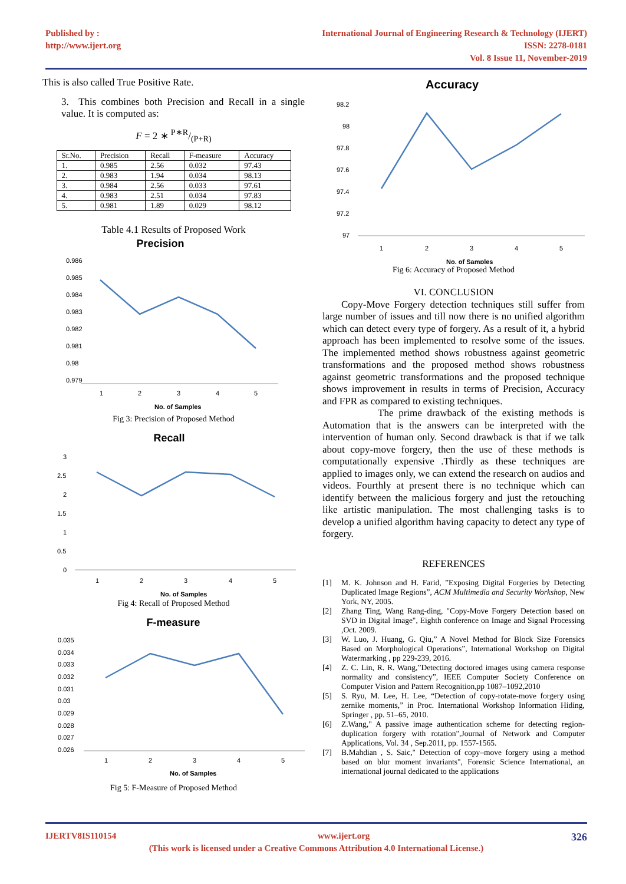Published by :
http://www.ijert.org
International Journal of Engineering Research & Technology (IJERT)
ISSN: 2278-0181
Vol. 8 Issue 11, November-2019
This is also called True Positive Rate.
3. This combines both Precision and Recall in a single value. It is computed as:
F = 2 ∗ P∗R/(P+R)
| Sr.No. | Precision | Recall | F-measure | Accuracy |
| --- | --- | --- | --- | --- |
| 1. | 0.985 | 2.56 | 0.032 | 97.43 |
| 2. | 0.983 | 1.94 | 0.034 | 98.13 |
| 3. | 0.984 | 2.56 | 0.033 | 97.61 |
| 4. | 0.983 | 2.51 | 0.034 | 97.83 |
| 5. | 0.981 | 1.89 | 0.029 | 98.12 |
Table 4.1 Results of Proposed Work
Precision
0.986
0.985
0.984
0.983
0.982
0.981
0.98
0.979
1
2
3
4
5
No. of Samples
Fig 3: Precision of Proposed Method
Recall
3
2.5
2
1.5
1
0.5
0
1
2
3
4
5
No. of Samples
Fig 4: Recall of Proposed Method
F-measure
0.035
0.034
0.033
0.032
0.031
0.03
0.029
0.028
0.027
0.026
1
2
3
4
5
No. of Samples
Fig 5: F-Measure of Proposed Method
Accuracy
98.2
98
97.8
97.6
97.4
97.2
97
1
2
3
4
5
No. of Samples
Fig 6: Accuracy of Proposed Method
VI. CONCLUSION
Copy-Move Forgery detection techniques still suffer from large number of issues and till now there is no unified algorithm which can detect every type of forgery. As a result of it, a hybrid approach has been implemented to resolve some of the issues. The implemented method shows robustness against geometric transformations and the proposed method shows robustness against geometric transformations and the proposed technique shows improvement in results in terms of Precision, Accuracy and FPR as compared to existing techniques.
The prime drawback of the existing methods is Automation that is the answers can be interpreted with the intervention of human only. Second drawback is that if we talk about copy-move forgery, then the use of these methods is computationally expensive .Thirdly as these techniques are applied to images only, we can extend the research on audios and videos. Fourthly at present there is no technique which can identify between the malicious forgery and just the retouching like artistic manipulation. The most challenging tasks is to develop a unified algorithm having capacity to detect any type of forgery.
REFERENCES
[1] M. K. Johnson and H. Farid, ”Exposing Digital Forgeries by Detecting Duplicated Image Regions”, ACM Multimedia and Security Workshop, New York, NY, 2005.
[2] Zhang Ting, Wang Rang-ding, "Copy-Move Forgery Detection based on SVD in Digital Image", Eighth conference on Image and Signal Processing ,Oct. 2009.
[3] W. Luo, J. Huang, G. Qiu,” A Novel Method for Block Size Forensics Based on Morphological Operations”, International Workshop on Digital Watermarking , pp 229-239, 2016.
[4] Z. C. Lin, R. R. Wang,”Detecting doctored images using camera response normality and consistency”, IEEE Computer Society Conference on Computer Vision and Pattern Recognition,pp 1087–1092,2010
[5] S. Ryu, M. Lee, H. Lee, “Detection of copy-rotate-move forgery using zernike moments,” in Proc. International Workshop Information Hiding, Springer , pp. 51–65, 2010.
[6] Z.Wang," A passive image authentication scheme for detecting region-duplication forgery with rotation",Journal of Network and Computer Applications, Vol. 34 , Sep.2011, pp. 1557-1565.
[7] B.Mahdian , S. Saic," Detection of copy–move forgery using a method based on blur moment invariants", Forensic Science International, an international journal dedicated to the applications
IJERTV8IS110154 www.ijert.org 326
(This work is licensed under a Creative Commons Attribution 4.0 International License.)